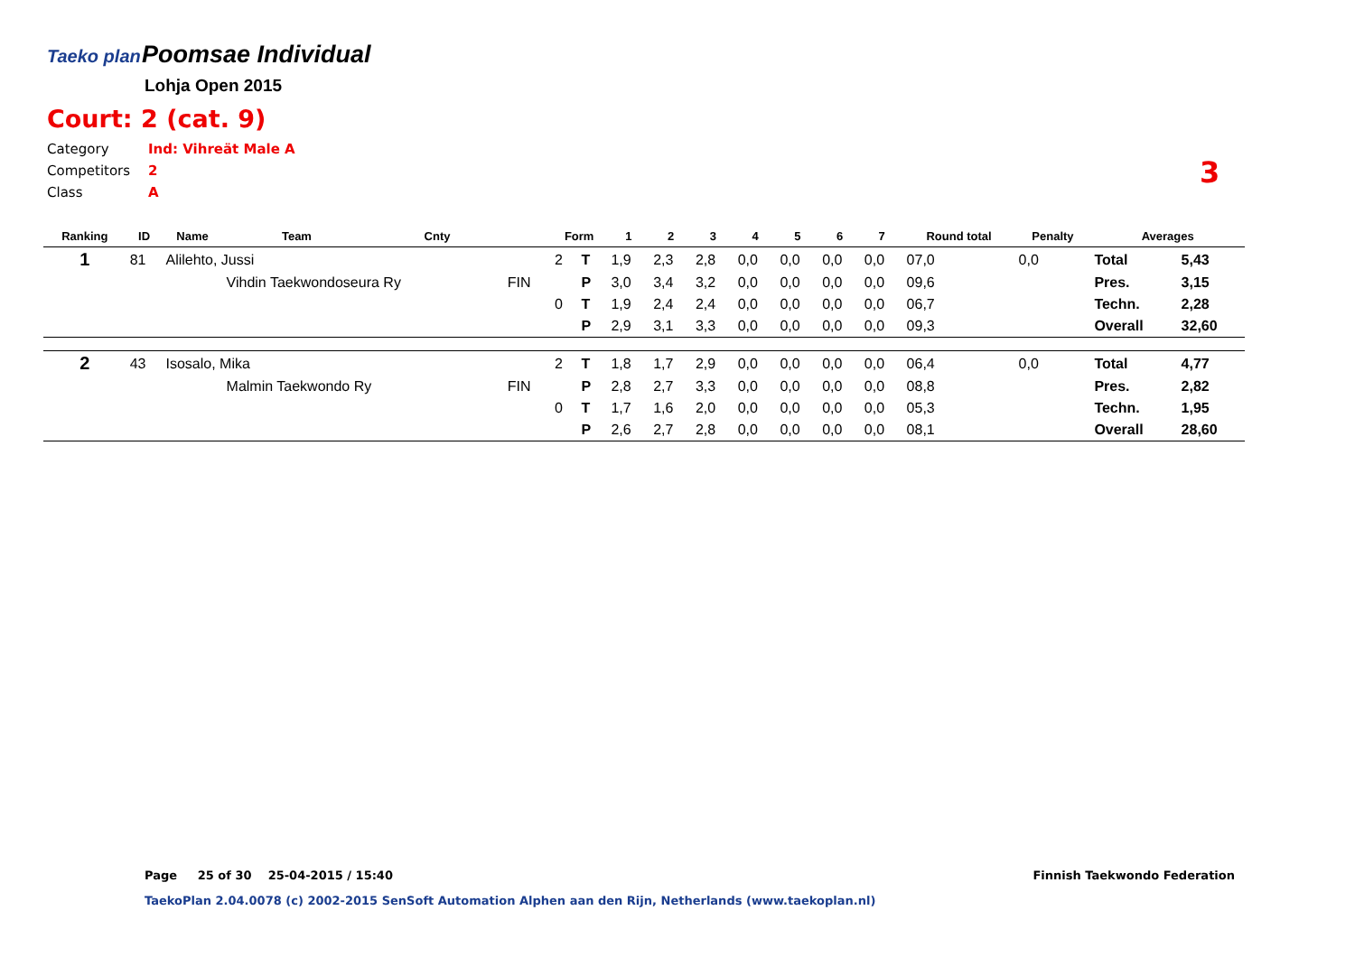Taeko plan Poomsae Individual
Lohja Open 2015
Court: 2 (cat. 9)
Category Ind: Vihreät Male A
Competitors 2
Class A
3
| Ranking | ID | Name | Team | Cnty | | Form | | 1 | 2 | 3 | 4 | 5 | 6 | 7 | Round total | Penalty | Averages | |
| --- | --- | --- | --- | --- | --- | --- | --- | --- | --- | --- | --- | --- | --- | --- | --- | --- | --- | --- |
| 1 | 81 | Alilehto, Jussi | | | | 2 | T | 1,9 | 2,3 | 2,8 | 0,0 | 0,0 | 0,0 | 0,0 | 07,0 | 0,0 | Total | 5,43 |
| | | | Vihdin Taekwondoseura Ry | | FIN | | P | 3,0 | 3,4 | 3,2 | 0,0 | 0,0 | 0,0 | 0,0 | 09,6 | | Pres. | 3,15 |
| | | | | | | 0 | T | 1,9 | 2,4 | 2,4 | 0,0 | 0,0 | 0,0 | 0,0 | 06,7 | | Techn. | 2,28 |
| | | | | | | | P | 2,9 | 3,1 | 3,3 | 0,0 | 0,0 | 0,0 | 0,0 | 09,3 | | Overall | 32,60 |
| 2 | 43 | Isosalo, Mika | | | | 2 | T | 1,8 | 1,7 | 2,9 | 0,0 | 0,0 | 0,0 | 0,0 | 06,4 | 0,0 | Total | 4,77 |
| | | | Malmin Taekwondo Ry | | FIN | | P | 2,8 | 2,7 | 3,3 | 0,0 | 0,0 | 0,0 | 0,0 | 08,8 | | Pres. | 2,82 |
| | | | | | | 0 | T | 1,7 | 1,6 | 2,0 | 0,0 | 0,0 | 0,0 | 0,0 | 05,3 | | Techn. | 1,95 |
| | | | | | | | P | 2,6 | 2,7 | 2,8 | 0,0 | 0,0 | 0,0 | 0,0 | 08,1 | | Overall | 28,60 |
Page 25 of 30 25-04-2015 / 15:40
Finnish Taekwondo Federation
TaekoPlan 2.04.0078 (c) 2002-2015 SenSoft Automation Alphen aan den Rijn, Netherlands (www.taekoplan.nl)